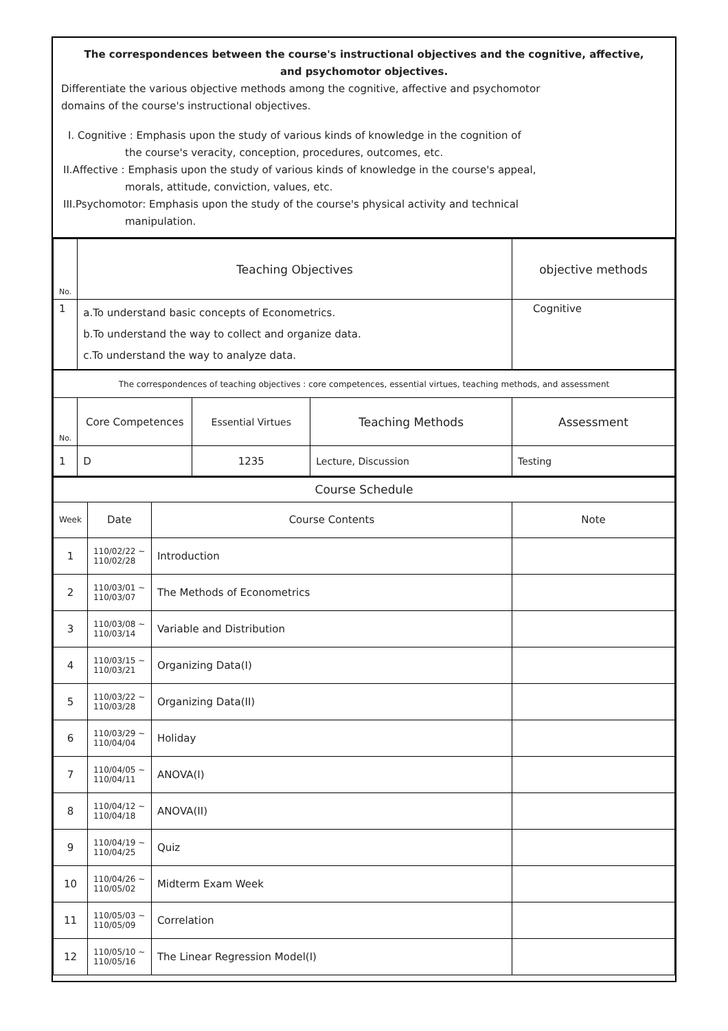The correspondences between the course's instructional objectives and the cognitive, affective,
and psychomotor objectives.
Differentiate the various objective methods among the cognitive, affective and psychomotor
domains of the course's instructional objectives.
I. Cognitive : Emphasis upon the study of various kinds of knowledge in the cognition of
the course's veracity, conception, procedures, outcomes, etc.
II.Affective : Emphasis upon the study of various kinds of knowledge in the course's appeal,
morals, attitude, conviction, values, etc.
III.Psychomotor: Emphasis upon the study of the course's physical activity and technical
manipulation.
| No. | Teaching Objectives | objective methods |
| 1 | a.To understand basic concepts of Econometrics. b.To understand the way to collect and organize data. c.To understand the way to analyze data. | Cognitive |
| The correspondences of teaching objectives : core competences, essential virtues, teaching methods, and assessment | | | | |
| No. | Core Competences | Essential Virtues | Teaching Methods | Assessment |
| 1 | D | 1235 | Lecture, Discussion | Testing |
| Course Schedule | | | |
| Week | Date | Course Contents | Note |
| 1 | 110/02/22 ~ 110/02/28 | Introduction | |
| 2 | 110/03/01 ~ 110/03/07 | The Methods of Econometrics | |
| 3 | 110/03/08 ~ 110/03/14 | Variable and Distribution | |
| 4 | 110/03/15 ~ 110/03/21 | Organizing Data(I) | |
| 5 | 110/03/22 ~ 110/03/28 | Organizing Data(II) | |
| 6 | 110/03/29 ~ 110/04/04 | Holiday | |
| 7 | 110/04/05 ~ 110/04/11 | ANOVA(I) | |
| 8 | 110/04/12 ~ 110/04/18 | ANOVA(II) | |
| 9 | 110/04/19 ~ 110/04/25 | Quiz | |
| 10 | 110/04/26 ~ 110/05/02 | Midterm Exam Week | |
| 11 | 110/05/03 ~ 110/05/09 | Correlation | |
| 12 | 110/05/10 ~ 110/05/16 | The Linear Regression Model(I) | |